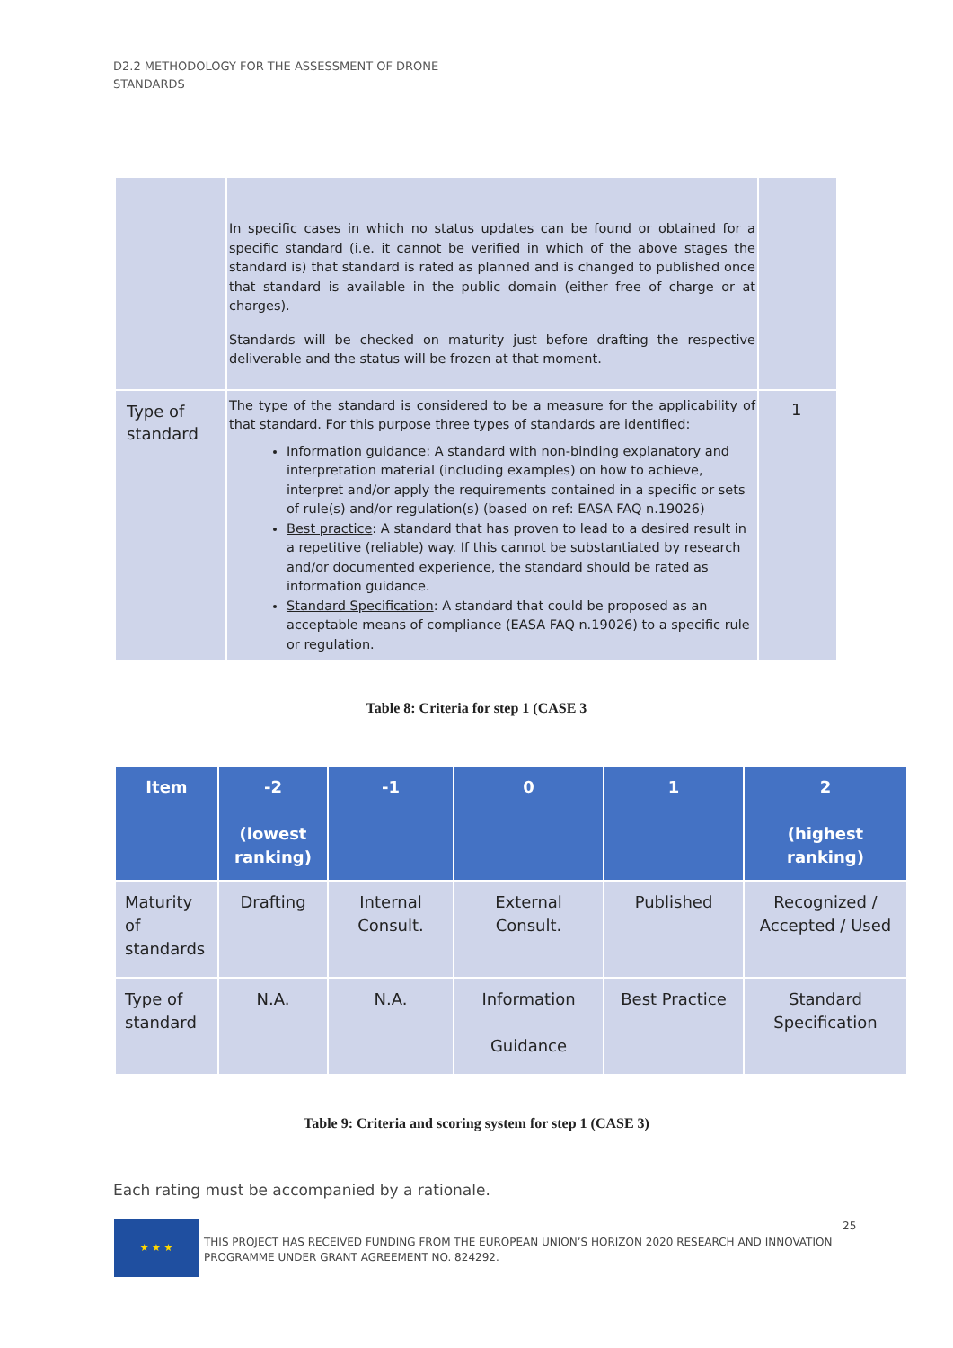D2.2 METHODOLOGY FOR THE ASSESSMENT OF DRONE
STANDARDS
| | In specific cases in which no status updates can be found or obtained for a specific standard (i.e. it cannot be verified in which of the above stages the standard is) that standard is rated as planned and is changed to published once that standard is available in the public domain (either free of charge or at charges). Standards will be checked on maturity just before drafting the respective deliverable and the status will be frozen at that moment. | |
| Type of standard | The type of the standard is considered to be a measure for the applicability of that standard. For this purpose three types of standards are identified: Information guidance : A standard with non-binding explanatory and interpretation material (including examples) on how to achieve, interpret and/or apply the requirements contained in a specific or sets of rule(s) and/or regulation(s) (based on ref: EASA FAQ n.19026) Best practice : A standard that has proven to lead to a desired result in a repetitive (reliable) way. If this cannot be substantiated by research and/or documented experience, the standard should be rated as information guidance. Standard Specification : A standard that could be proposed as an acceptable means of compliance (EASA FAQ n.19026) to a specific rule or regulation. | 1 |
Table 8: Criteria for step 1 (CASE 3
| Item | -2 (lowest ranking) | -1 | 0 | 1 | 2 (highest ranking) |
| --- | --- | --- | --- | --- | --- |
| Maturity of standards | Drafting | Internal Consult. | External Consult. | Published | Recognized / Accepted / Used |
| Type of standard | N.A. | N.A. | Information Guidance | Best Practice | Standard Specification |
Table 9: Criteria and scoring system for step 1 (CASE 3)
Each rating must be accompanied by a rationale.
★ ★ ★
THIS PROJECT HAS RECEIVED FUNDING FROM THE EUROPEAN UNION’S HORIZON 2020 RESEARCH AND INNOVATION
PROGRAMME UNDER GRANT AGREEMENT NO. 824292.
25